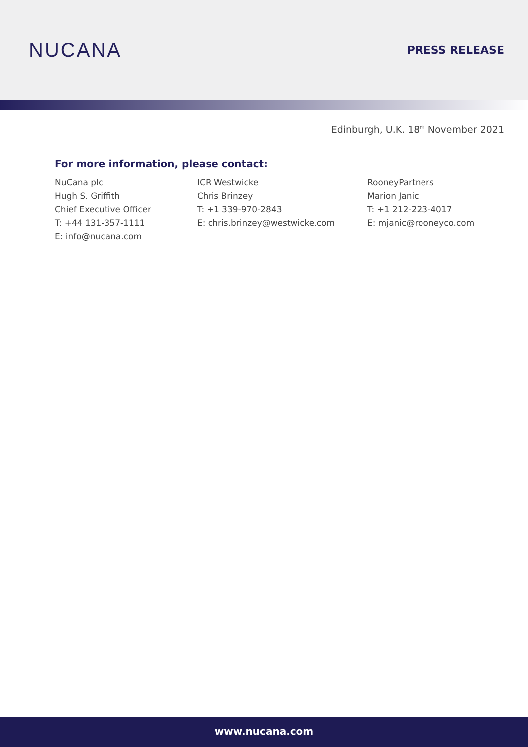NUCANA
PRESS RELEASE
Edinburgh, U.K. 18<sup>th</sup> November 2021
For more information, please contact:
NuCana plc
Hugh S. Griffith
Chief Executive Officer
T: +44 131-357-1111
E: info@nucana.com
ICR Westwicke
Chris Brinzey
T: +1 339-970-2843
E: chris.brinzey@westwicke.com
RooneyPartners
Marion Janic
T: +1 212-223-4017
E: mjanic@rooneyco.com
www.nucana.com